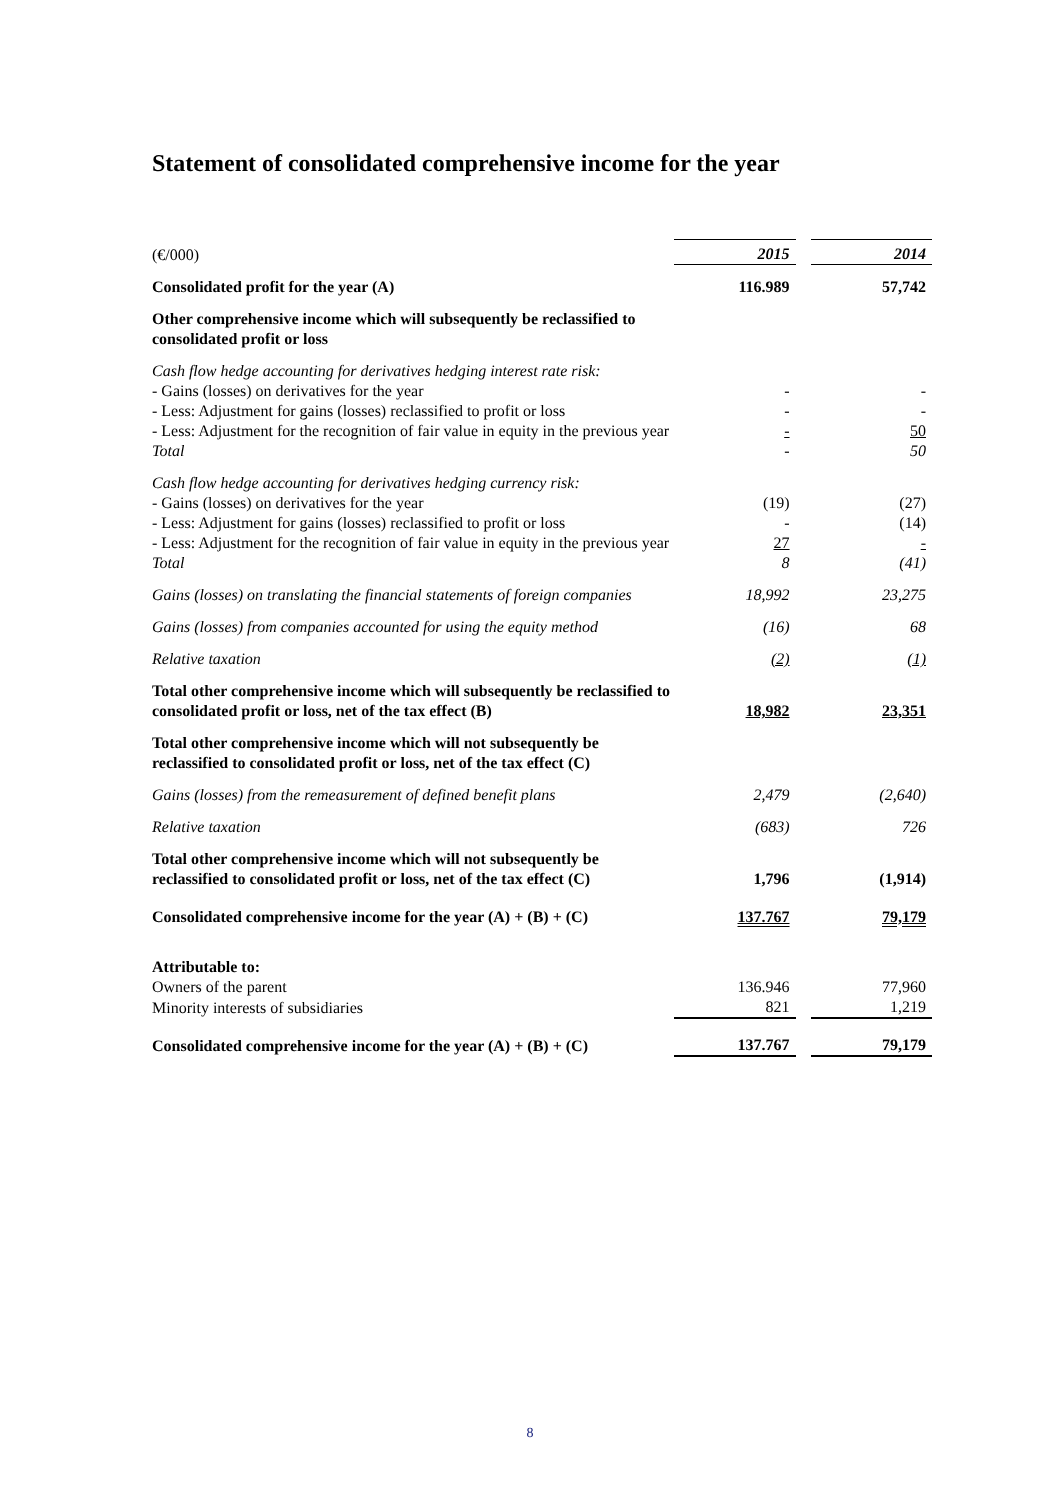Statement of consolidated comprehensive income for the year
| (€/000) | 2015 | | 2014 |
| Consolidated profit for the year (A) | 116.989 | | 57,742 |
| Other comprehensive income which will subsequently be reclassified to consolidated profit or loss | | | |
| Cash flow hedge accounting for derivatives hedging interest rate risk: | | | |
| - Gains (losses) on derivatives for the year | - | | - |
| - Less: Adjustment for gains (losses) reclassified to profit or loss | - | | - |
| - Less: Adjustment for the recognition of fair value in equity in the previous year | - | | 50 |
| Total | - | | 50 |
| Cash flow hedge accounting for derivatives hedging currency risk: | | | |
| - Gains (losses) on derivatives for the year | (19) | | (27) |
| - Less: Adjustment for gains (losses) reclassified to profit or loss | - | | (14) |
| - Less: Adjustment for the recognition of fair value in equity in the previous year | 27 | | - |
| Total | 8 | | (41) |
| Gains (losses) on translating the financial statements of foreign companies | 18,992 | | 23,275 |
| Gains (losses) from companies accounted for using the equity method | (16) | | 68 |
| Relative taxation | (2) | | (1) |
| Total other comprehensive income which will subsequently be reclassified to consolidated profit or loss, net of the tax effect (B) | 18,982 | | 23,351 |
| Total other comprehensive income which will not subsequently be reclassified to consolidated profit or loss, net of the tax effect (C) | | | |
| Gains (losses) from the remeasurement of defined benefit plans | 2,479 | | (2,640) |
| Relative taxation | (683) | | 726 |
| Total other comprehensive income which will not subsequently be reclassified to consolidated profit or loss, net of the tax effect (C) | 1,796 | | (1,914) |
| Consolidated comprehensive income for the year (A) + (B) + (C) | 137.767 | | 79,179 |
| Attributable to: | | | |
| Owners of the parent | 136.946 | | 77,960 |
| Minority interests of subsidiaries | 821 | | 1,219 |
| Consolidated comprehensive income for the year (A) + (B) + (C) | 137.767 | | 79,179 |
8